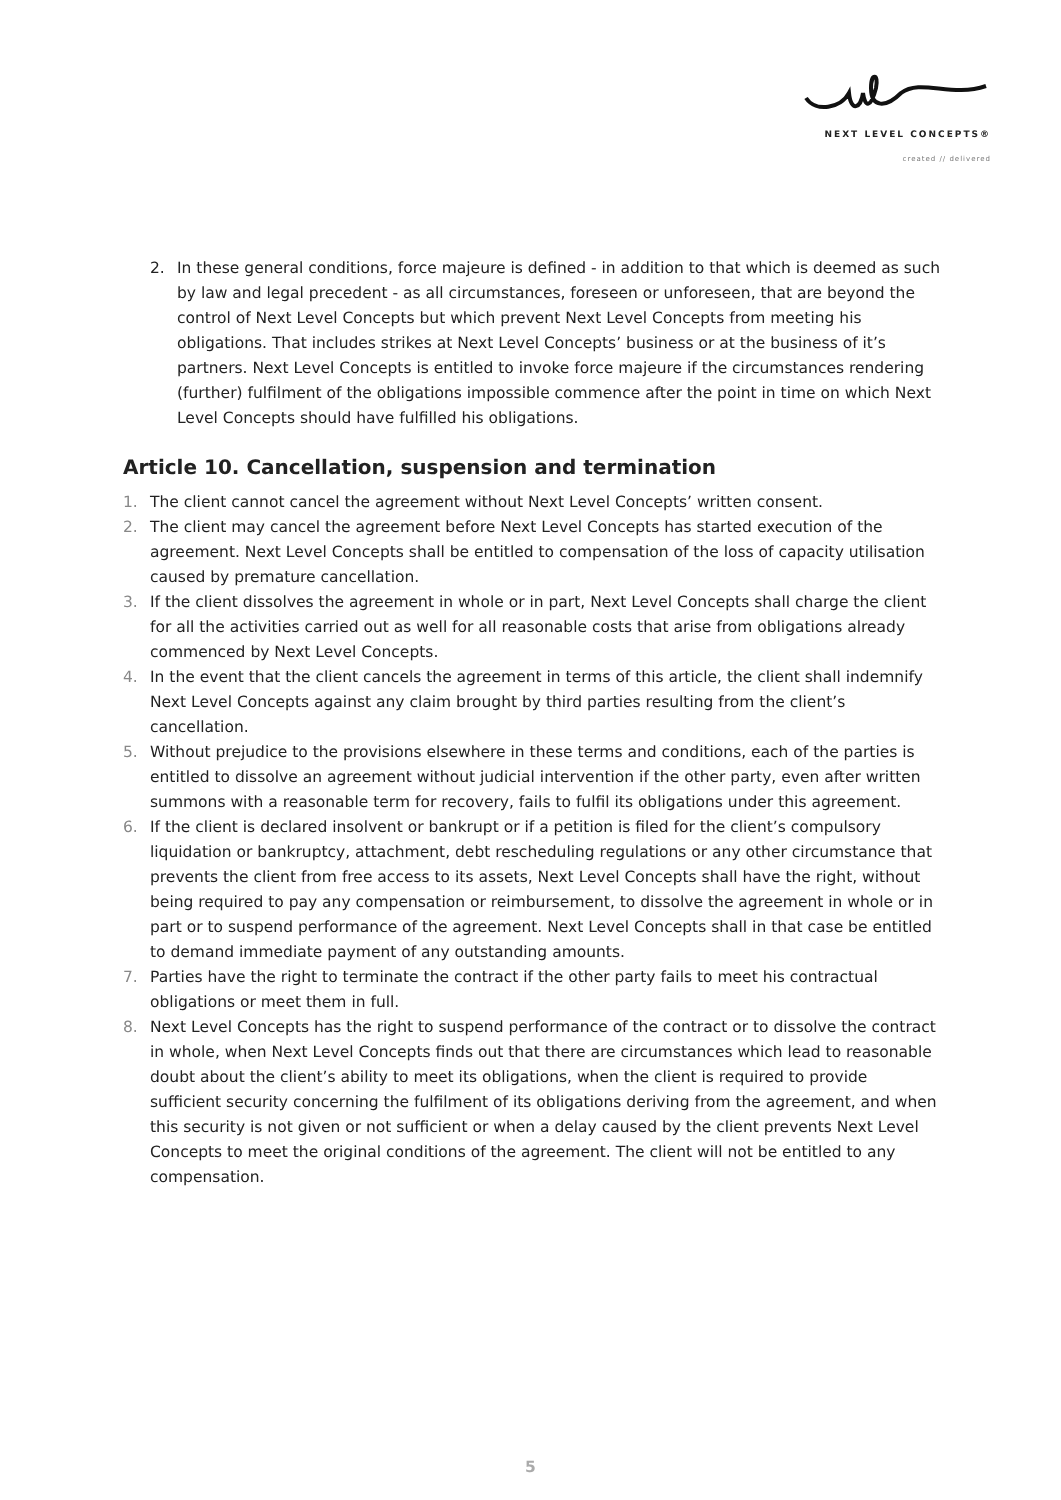NEXT LEVEL CONCEPTS®
created // delivered
2. In these general conditions, force majeure is defined - in addition to that which is deemed as such by law and legal precedent - as all circumstances, foreseen or unforeseen, that are beyond the control of Next Level Concepts but which prevent Next Level Concepts from meeting his obligations. That includes strikes at Next Level Concepts’ business or at the business of it’s partners. Next Level Concepts is entitled to invoke force majeure if the circumstances rendering (further) fulfilment of the obligations impossible commence after the point in time on which Next Level Concepts should have fulfilled his obligations.
Article 10. Cancellation, suspension and termination
1. The client cannot cancel the agreement without Next Level Concepts’ written consent.
2. The client may cancel the agreement before Next Level Concepts has started execution of the agreement. Next Level Concepts shall be entitled to compensation of the loss of capacity utilisation caused by premature cancellation.
3. If the client dissolves the agreement in whole or in part, Next Level Concepts shall charge the client for all the activities carried out as well for all reasonable costs that arise from obligations already commenced by Next Level Concepts.
4. In the event that the client cancels the agreement in terms of this article, the client shall indemnify Next Level Concepts against any claim brought by third parties resulting from the client’s cancellation.
5. Without prejudice to the provisions elsewhere in these terms and conditions, each of the parties is entitled to dissolve an agreement without judicial intervention if the other party, even after written summons with a reasonable term for recovery, fails to fulfil its obligations under this agreement.
6. If the client is declared insolvent or bankrupt or if a petition is filed for the client’s compulsory liquidation or bankruptcy, attachment, debt rescheduling regulations or any other circumstance that prevents the client from free access to its assets, Next Level Concepts shall have the right, without being required to pay any compensation or reimbursement, to dissolve the agreement in whole or in part or to suspend performance of the agreement. Next Level Concepts shall in that case be entitled to demand immediate payment of any outstanding amounts.
7. Parties have the right to terminate the contract if the other party fails to meet his contractual obligations or meet them in full.
8. Next Level Concepts has the right to suspend performance of the contract or to dissolve the contract in whole, when Next Level Concepts finds out that there are circumstances which lead to reasonable doubt about the client’s ability to meet its obligations, when the client is required to provide sufficient security concerning the fulfilment of its obligations deriving from the agreement, and when this security is not given or not sufficient or when a delay caused by the client prevents Next Level Concepts to meet the original conditions of the agreement. The client will not be entitled to any compensation.
5